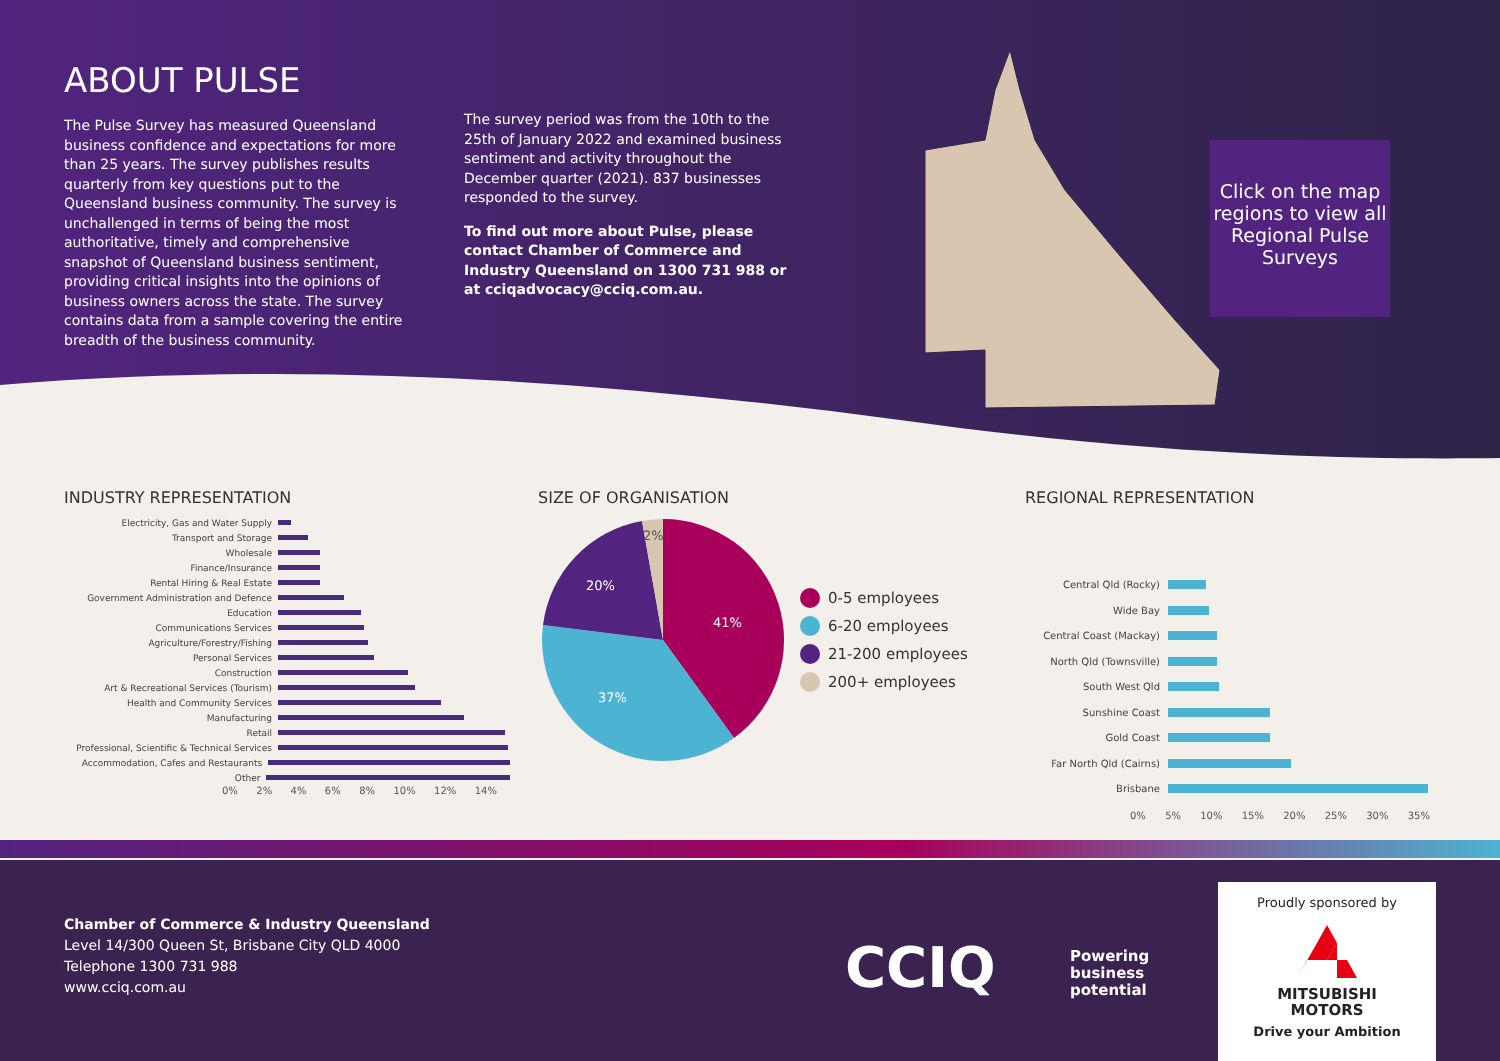ABOUT PULSE
The Pulse Survey has measured Queensland business confidence and expectations for more than 25 years. The survey publishes results quarterly from key questions put to the Queensland business community. The survey is unchallenged in terms of being the most authoritative, timely and comprehensive snapshot of Queensland business sentiment, providing critical insights into the opinions of business owners across the state. The survey contains data from a sample covering the entire breadth of the business community.
The survey period was from the 10th to the 25th of January 2022 and examined business sentiment and activity throughout the December quarter (2021). 837 businesses responded to the survey.
To find out more about Pulse, please contact Chamber of Commerce and Industry Queensland on 1300 731 988 or at cciqadvocacy@cciq.com.au.
Click on the map regions to view all Regional Pulse Surveys
INDUSTRY REPRESENTATION
Electricity, Gas and Water Supply
Transport and Storage
Wholesale
Finance/Insurance
Rental Hiring & Real Estate
Government Administration and Defence
Education
Communications Services
Agriculture/Forestry/Fishing
Personal Services
Construction
Art & Recreational Services (Tourism)
Health and Community Services
Manufacturing
Retail
Professional, Scientific & Technical Services
Accommodation, Cafes and Restaurants
Other
0% 2% 4% 6% 8% 10% 12% 14%
SIZE OF ORGANISATION
41%
37%
20%
2%
0-5 employees
6-20 employees
21-200 employees
200+ employees
REGIONAL REPRESENTATION
Central Qld (Rocky)
Wide Bay
Central Coast (Mackay)
North Qld (Townsville)
South West Qld
Sunshine Coast
Gold Coast
Far North Qld (Cairns)
Brisbane
0% 5% 10% 15% 20% 25% 30% 35%
Chamber of Commerce & Industry Queensland
Level 14/300 Queen St, Brisbane City QLD 4000
Telephone 1300 731 988
www.cciq.com.au
CCIQ
Powering
business
potential
Proudly sponsored by
MITSUBISHI
MOTORS
Drive your Ambition